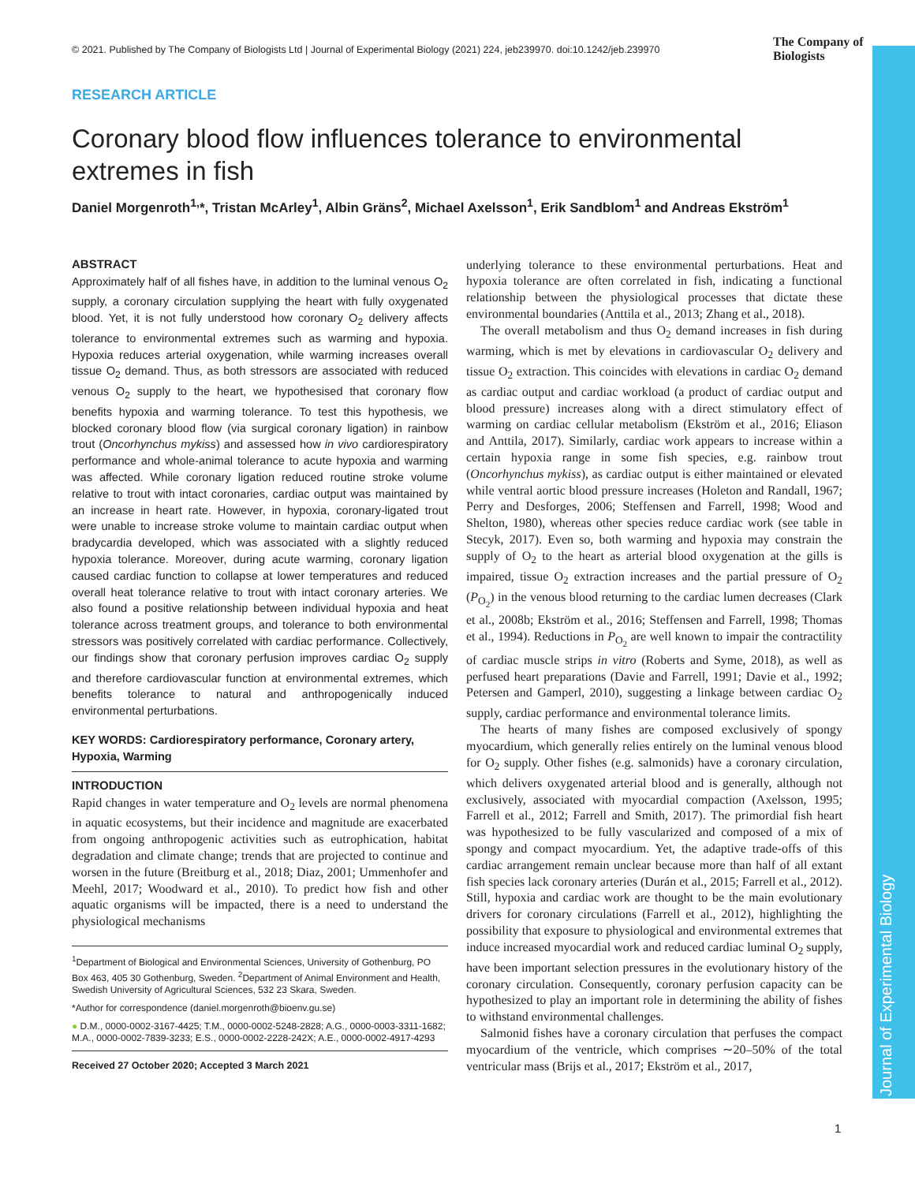Journal of Experimental Biology
© 2021. Published by The Company of Biologists Ltd | Journal of Experimental Biology (2021) 224, jeb239970. doi:10.1242/jeb.239970
The Company of Biologists
RESEARCH ARTICLE
Coronary blood flow influences tolerance to environmental extremes in fish
Daniel Morgenroth<sup>1,</sup>*, Tristan McArley<sup>1</sup>, Albin Gräns<sup>2</sup>, Michael Axelsson<sup>1</sup>, Erik Sandblom<sup>1</sup> and Andreas Ekström<sup>1</sup>
ABSTRACT
Approximately half of all fishes have, in addition to the luminal venous O<sub>2</sub> supply, a coronary circulation supplying the heart with fully oxygenated blood. Yet, it is not fully understood how coronary O<sub>2</sub> delivery affects tolerance to environmental extremes such as warming and hypoxia. Hypoxia reduces arterial oxygenation, while warming increases overall tissue O<sub>2</sub> demand. Thus, as both stressors are associated with reduced venous O<sub>2</sub> supply to the heart, we hypothesised that coronary flow benefits hypoxia and warming tolerance. To test this hypothesis, we blocked coronary blood flow (via surgical coronary ligation) in rainbow trout (Oncorhynchus mykiss) and assessed how in vivo cardiorespiratory performance and whole-animal tolerance to acute hypoxia and warming was affected. While coronary ligation reduced routine stroke volume relative to trout with intact coronaries, cardiac output was maintained by an increase in heart rate. However, in hypoxia, coronary-ligated trout were unable to increase stroke volume to maintain cardiac output when bradycardia developed, which was associated with a slightly reduced hypoxia tolerance. Moreover, during acute warming, coronary ligation caused cardiac function to collapse at lower temperatures and reduced overall heat tolerance relative to trout with intact coronary arteries. We also found a positive relationship between individual hypoxia and heat tolerance across treatment groups, and tolerance to both environmental stressors was positively correlated with cardiac performance. Collectively, our findings show that coronary perfusion improves cardiac O<sub>2</sub> supply and therefore cardiovascular function at environmental extremes, which benefits tolerance to natural and anthropogenically induced environmental perturbations.
KEY WORDS: Cardiorespiratory performance, Coronary artery, Hypoxia, Warming
INTRODUCTION
Rapid changes in water temperature and O<sub>2</sub> levels are normal phenomena in aquatic ecosystems, but their incidence and magnitude are exacerbated from ongoing anthropogenic activities such as eutrophication, habitat degradation and climate change; trends that are projected to continue and worsen in the future (Breitburg et al., 2018; Diaz, 2001; Ummenhofer and Meehl, 2017; Woodward et al., 2010). To predict how fish and other aquatic organisms will be impacted, there is a need to understand the physiological mechanisms
<sup>1</sup> Department of Biological and Environmental Sciences, University of Gothenburg, PO Box 463, 405 30 Gothenburg, Sweden. <sup>2</sup>Department of Animal Environment and Health, Swedish University of Agricultural Sciences, 532 23 Skara, Sweden.
*Author for correspondence (daniel.morgenroth@bioenv.gu.se)
● D.M., 0000-0002-3167-4425; T.M., 0000-0002-5248-2828; A.G., 0000-0003-3311-1682; M.A., 0000-0002-7839-3233; E.S., 0000-0002-2228-242X; A.E., 0000-0002-4917-4293
Received 27 October 2020; Accepted 3 March 2021
underlying tolerance to these environmental perturbations. Heat and hypoxia tolerance are often correlated in fish, indicating a functional relationship between the physiological processes that dictate these environmental boundaries (Anttila et al., 2013; Zhang et al., 2018).
The overall metabolism and thus O<sub>2</sub> demand increases in fish during warming, which is met by elevations in cardiovascular O<sub>2</sub> delivery and tissue O<sub>2</sub> extraction. This coincides with elevations in cardiac O<sub>2</sub> demand as cardiac output and cardiac workload (a product of cardiac output and blood pressure) increases along with a direct stimulatory effect of warming on cardiac cellular metabolism (Ekström et al., 2016; Eliason and Anttila, 2017). Similarly, cardiac work appears to increase within a certain hypoxia range in some fish species, e.g. rainbow trout (Oncorhynchus mykiss), as cardiac output is either maintained or elevated while ventral aortic blood pressure increases (Holeton and Randall, 1967; Perry and Desforges, 2006; Steffensen and Farrell, 1998; Wood and Shelton, 1980), whereas other species reduce cardiac work (see table in Stecyk, 2017). Even so, both warming and hypoxia may constrain the supply of O<sub>2</sub> to the heart as arterial blood oxygenation at the gills is impaired, tissue O<sub>2</sub> extraction increases and the partial pressure of O<sub>2</sub> (P<sub>O<sub>2</sub></sub>) in the venous blood returning to the cardiac lumen decreases (Clark et al., 2008b; Ekström et al., 2016; Steffensen and Farrell, 1998; Thomas et al., 1994). Reductions in P<sub>O<sub>2</sub></sub> are well known to impair the contractility of cardiac muscle strips in vitro (Roberts and Syme, 2018), as well as perfused heart preparations (Davie and Farrell, 1991; Davie et al., 1992; Petersen and Gamperl, 2010), suggesting a linkage between cardiac O<sub>2</sub> supply, cardiac performance and environmental tolerance limits.
The hearts of many fishes are composed exclusively of spongy myocardium, which generally relies entirely on the luminal venous blood for O<sub>2</sub> supply. Other fishes (e.g. salmonids) have a coronary circulation, which delivers oxygenated arterial blood and is generally, although not exclusively, associated with myocardial compaction (Axelsson, 1995; Farrell et al., 2012; Farrell and Smith, 2017). The primordial fish heart was hypothesized to be fully vascularized and composed of a mix of spongy and compact myocardium. Yet, the adaptive trade-offs of this cardiac arrangement remain unclear because more than half of all extant fish species lack coronary arteries (Durán et al., 2015; Farrell et al., 2012). Still, hypoxia and cardiac work are thought to be the main evolutionary drivers for coronary circulations (Farrell et al., 2012), highlighting the possibility that exposure to physiological and environmental extremes that induce increased myocardial work and reduced cardiac luminal O<sub>2</sub> supply, have been important selection pressures in the evolutionary history of the coronary circulation. Consequently, coronary perfusion capacity can be hypothesized to play an important role in determining the ability of fishes to withstand environmental challenges.
Salmonid fishes have a coronary circulation that perfuses the compact myocardium of the ventricle, which comprises ∼20–50% of the total ventricular mass (Brijs et al., 2017; Ekström et al., 2017,
1